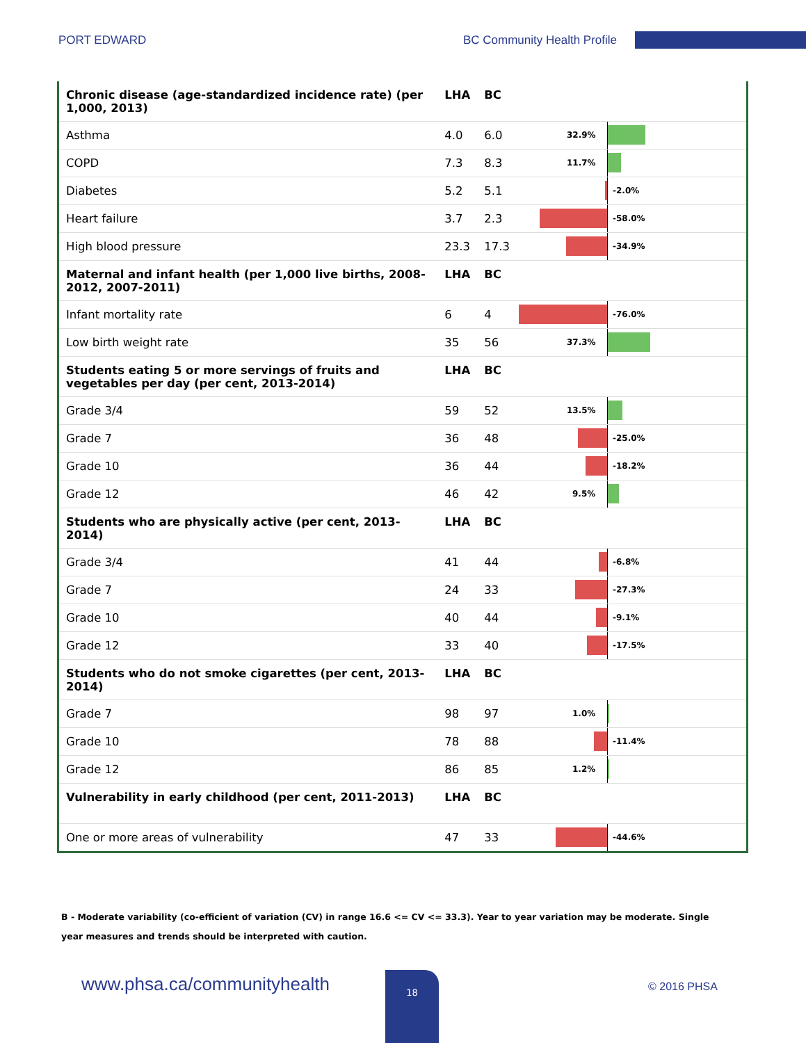PORT EDWARD BC Community Health Profile
| Chronic disease (age-standardized incidence rate) (per 1,000, 2013) | LHA | BC | |
| --- | --- | --- | --- |
| Asthma | 4.0 | 6.0 | 32.9% |
| COPD | 7.3 | 8.3 | 11.7% |
| Diabetes | 5.2 | 5.1 | -2.0% |
| Heart failure | 3.7 | 2.3 | -58.0% |
| High blood pressure | 23.3 | 17.3 | -34.9% |
| Maternal and infant health (per 1,000 live births, 2008-2012, 2007-2011) | LHA | BC | |
| Infant mortality rate | 6 | 4 | -76.0% |
| Low birth weight rate | 35 | 56 | 37.3% |
| Students eating 5 or more servings of fruits and vegetables per day (per cent, 2013-2014) | LHA | BC | |
| Grade 3/4 | 59 | 52 | 13.5% |
| Grade 7 | 36 | 48 | -25.0% |
| Grade 10 | 36 | 44 | -18.2% |
| Grade 12 | 46 | 42 | 9.5% |
| Students who are physically active (per cent, 2013-2014) | LHA | BC | |
| Grade 3/4 | 41 | 44 | -6.8% |
| Grade 7 | 24 | 33 | -27.3% |
| Grade 10 | 40 | 44 | -9.1% |
| Grade 12 | 33 | 40 | -17.5% |
| Students who do not smoke cigarettes (per cent, 2013-2014) | LHA | BC | |
| Grade 7 | 98 | 97 | 1.0% |
| Grade 10 | 78 | 88 | -11.4% |
| Grade 12 | 86 | 85 | 1.2% |
| Vulnerability in early childhood (per cent, 2011-2013) | LHA | BC | |
| One or more areas of vulnerability | 47 | 33 | -44.6% |
B - Moderate variability (co-efficient of variation (CV) in range 16.6 <= CV <= 33.3). Year to year variation may be moderate. Single year measures and trends should be interpreted with caution.
www.phsa.ca/communityhealth 18
© 2016 PHSA